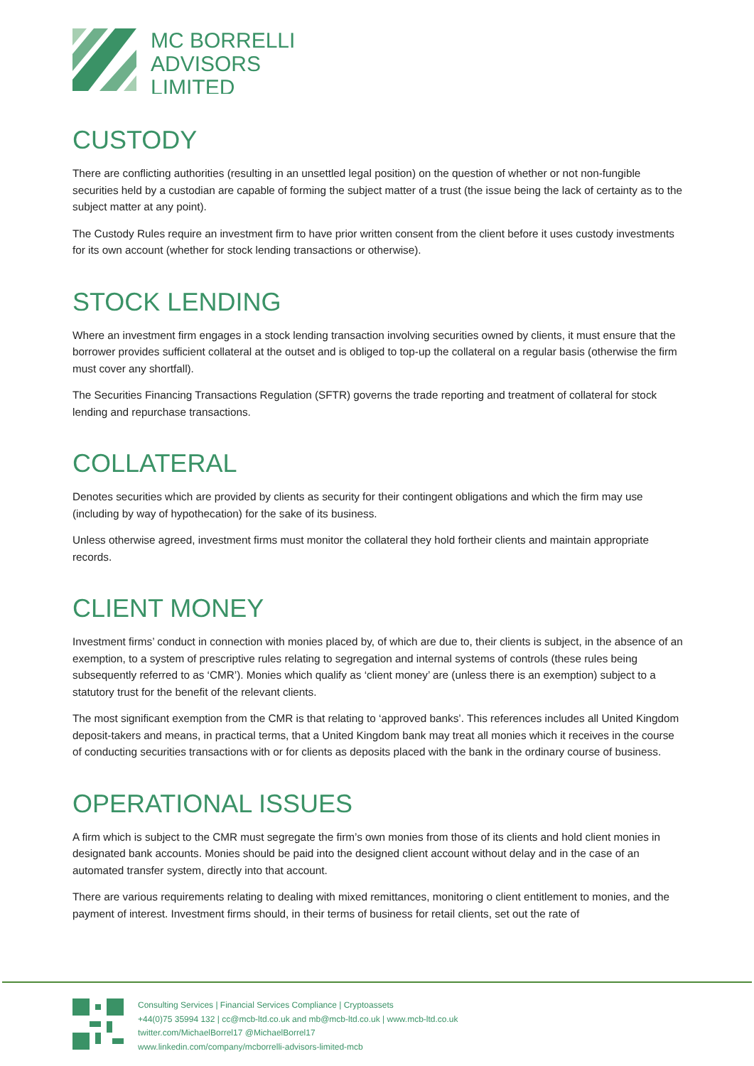MC BORRELLI
ADVISORS
LIMITED
CUSTODY
There are conflicting authorities (resulting in an unsettled legal position) on the question of whether or not non-fungible securities held by a custodian are capable of forming the subject matter of a trust (the issue being the lack of certainty as to the subject matter at any point).
The Custody Rules require an investment firm to have prior written consent from the client before it uses custody investments for its own account (whether for stock lending transactions or otherwise).
STOCK LENDING
Where an investment firm engages in a stock lending transaction involving securities owned by clients, it must ensure that the borrower provides sufficient collateral at the outset and is obliged to top-up the collateral on a regular basis (otherwise the firm must cover any shortfall).
The Securities Financing Transactions Regulation (SFTR) governs the trade reporting and treatment of collateral for stock lending and repurchase transactions.
COLLATERAL
Denotes securities which are provided by clients as security for their contingent obligations and which the firm may use (including by way of hypothecation) for the sake of its business.
Unless otherwise agreed, investment firms must monitor the collateral they hold fortheir clients and maintain appropriate records.
CLIENT MONEY
Investment firms’ conduct in connection with monies placed by, of which are due to, their clients is subject, in the absence of an exemption, to a system of prescriptive rules relating to segregation and internal systems of controls (these rules being subsequently referred to as ‘CMR’). Monies which qualify as ‘client money’ are (unless there is an exemption) subject to a statutory trust for the benefit of the relevant clients.
The most significant exemption from the CMR is that relating to ‘approved banks’. This references includes all United Kingdom deposit-takers and means, in practical terms, that a United Kingdom bank may treat all monies which it receives in the course of conducting securities transactions with or for clients as deposits placed with the bank in the ordinary course of business.
OPERATIONAL ISSUES
A firm which is subject to the CMR must segregate the firm’s own monies from those of its clients and hold client monies in designated bank accounts. Monies should be paid into the designed client account without delay and in the case of an automated transfer system, directly into that account.
There are various requirements relating to dealing with mixed remittances, monitoring o client entitlement to monies, and the payment of interest. Investment firms should, in their terms of business for retail clients, set out the rate of
Consulting Services | Financial Services Compliance | Cryptoassets
+44(0)75 35994 132 | cc@mcb-ltd.co.uk and mb@mcb-ltd.co.uk | www.mcb-ltd.co.uk
twitter.com/MichaelBorrel17 @MichaelBorrel17
www.linkedin.com/company/mcborrelli-advisors-limited-mcb